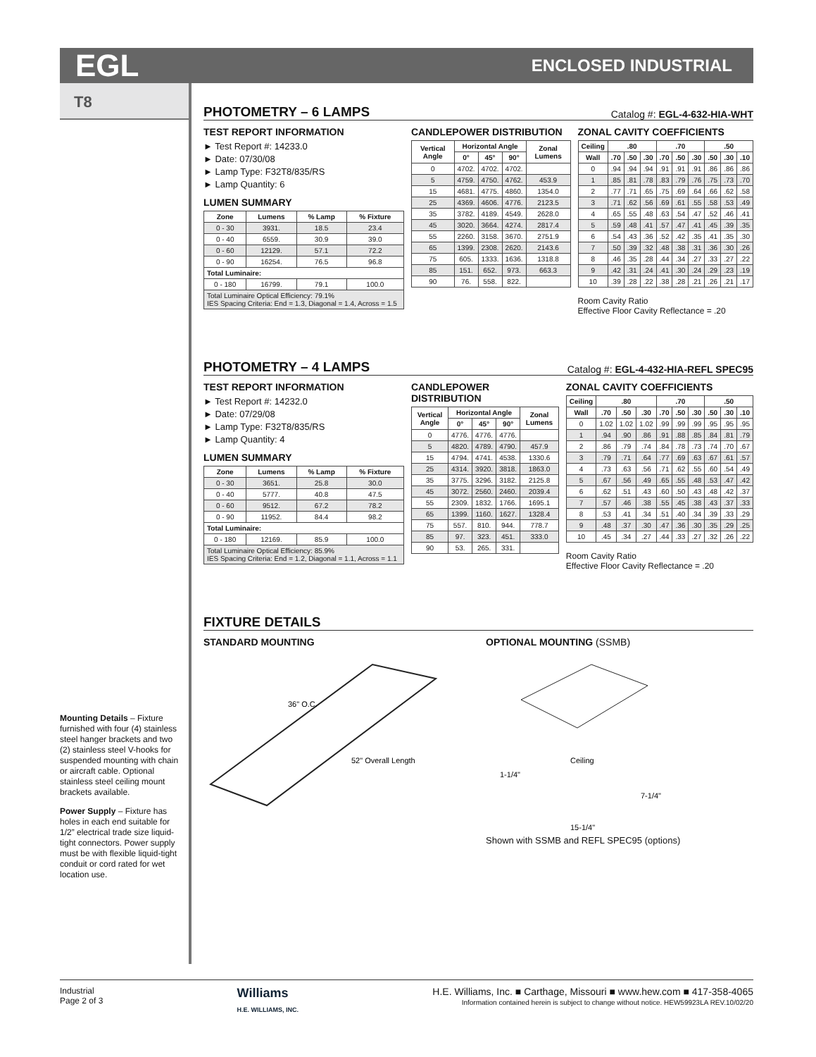EGL
ENCLOSED INDUSTRIAL
T8
Mounting Details – Fixture furnished with four (4) stainless steel hanger brackets and two (2) stainless steel V-hooks for suspended mounting with chain or aircraft cable. Optional stainless steel ceiling mount brackets available.
Power Supply – Fixture has holes in each end suitable for 1/2” electrical trade size liquid-tight connectors. Power supply must be with flexible liquid-tight conduit or cord rated for wet location use.
PHOTOMETRY – 6 LAMPS Catalog #: EGL-4-632-HIA-WHT
TEST REPORT INFORMATION
► Test Report #: 14233.0
► Date: 07/30/08
► Lamp Type: F32T8/835/RS
► Lamp Quantity: 6
LUMEN SUMMARY
| Zone | Lumens | % Lamp | % Fixture |
| --- | --- | --- | --- |
| 0 - 30 | 3931. | 18.5 | 23.4 |
| 0 - 40 | 6559. | 30.9 | 39.0 |
| 0 - 60 | 12129. | 57.1 | 72.2 |
| 0 - 90 | 16254. | 76.5 | 96.8 |
| Total Luminaire: | | | |
| 0 - 180 | 16799. | 79.1 | 100.0 |
| Total Luminaire Optical Efficiency: 79.1% IES Spacing Criteria: End = 1.3, Diagonal = 1.4, Across = 1.5 | | | |
CANDLEPOWER DISTRIBUTION
| Vertical Angle | Horizontal Angle | | | Zonal Lumens |
| --- | --- | --- | --- | --- |
| | 0° | 45° | 90° | |
| 0 | 4702. | 4702. | 4702. | |
| 5 | 4759. | 4750. | 4762. | 453.9 |
| 15 | 4681. | 4775. | 4860. | 1354.0 |
| 25 | 4369. | 4606. | 4776. | 2123.5 |
| 35 | 3782. | 4189. | 4549. | 2628.0 |
| 45 | 3020. | 3664. | 4274. | 2817.4 |
| 55 | 2260. | 3158. | 3670. | 2751.9 |
| 65 | 1399. | 2308. | 2620. | 2143.6 |
| 75 | 605. | 1333. | 1636. | 1318.8 |
| 85 | 151. | 652. | 973. | 663.3 |
| 90 | 76. | 558. | 822. | |
ZONAL CAVITY COEFFICIENTS
| Ceiling | .80 | | | .70 | | | .50 | | |
| --- | --- | --- | --- | --- | --- | --- | --- | --- | --- |
| Wall | .70 | .50 | .30 | .70 | .50 | .30 | .50 | .30 | .10 |
| 0 | .94 | .94 | .94 | .91 | .91 | .91 | .86 | .86 | .86 |
| 1 | .85 | .81 | .78 | .83 | .79 | .76 | .75 | .73 | .70 |
| 2 | .77 | .71 | .65 | .75 | .69 | .64 | .66 | .62 | .58 |
| 3 | .71 | .62 | .56 | .69 | .61 | .55 | .58 | .53 | .49 |
| 4 | .65 | .55 | .48 | .63 | .54 | .47 | .52 | .46 | .41 |
| 5 | .59 | .48 | .41 | .57 | .47 | .41 | .45 | .39 | .35 |
| 6 | .54 | .43 | .36 | .52 | .42 | .35 | .41 | .35 | .30 |
| 7 | .50 | .39 | .32 | .48 | .38 | .31 | .36 | .30 | .26 |
| 8 | .46 | .35 | .28 | .44 | .34 | .27 | .33 | .27 | .22 |
| 9 | .42 | .31 | .24 | .41 | .30 | .24 | .29 | .23 | .19 |
| 10 | .39 | .28 | .22 | .38 | .28 | .21 | .26 | .21 | .17 |
Room Cavity Ratio
Effective Floor Cavity Reflectance = .20
PHOTOMETRY – 4 LAMPS Catalog #: EGL-4-432-HIA-REFL SPEC95
TEST REPORT INFORMATION
► Test Report #: 14232.0
► Date: 07/29/08
► Lamp Type: F32T8/835/RS
► Lamp Quantity: 4
LUMEN SUMMARY
| Zone | Lumens | % Lamp | % Fixture |
| --- | --- | --- | --- |
| 0 - 30 | 3651. | 25.8 | 30.0 |
| 0 - 40 | 5777. | 40.8 | 47.5 |
| 0 - 60 | 9512. | 67.2 | 78.2 |
| 0 - 90 | 11952. | 84.4 | 98.2 |
| Total Luminaire: | | | |
| 0 - 180 | 12169. | 85.9 | 100.0 |
| Total Luminaire Optical Efficiency: 85.9% IES Spacing Criteria: End = 1.2, Diagonal = 1.1, Across = 1.1 | | | |
CANDLEPOWER DISTRIBUTION
| Vertical Angle | Horizontal Angle | | | Zonal Lumens |
| --- | --- | --- | --- | --- |
| | 0° | 45° | 90° | |
| 0 | 4776. | 4776. | 4776. | |
| 5 | 4820. | 4789. | 4790. | 457.9 |
| 15 | 4794. | 4741. | 4538. | 1330.6 |
| 25 | 4314. | 3920. | 3818. | 1863.0 |
| 35 | 3775. | 3296. | 3182. | 2125.8 |
| 45 | 3072. | 2560. | 2460. | 2039.4 |
| 55 | 2309. | 1832. | 1766. | 1695.1 |
| 65 | 1399. | 1160. | 1627. | 1328.4 |
| 75 | 557. | 810. | 944. | 778.7 |
| 85 | 97. | 323. | 451. | 333.0 |
| 90 | 53. | 265. | 331. | |
ZONAL CAVITY COEFFICIENTS
| Ceiling | .80 | | | .70 | | | .50 | | |
| --- | --- | --- | --- | --- | --- | --- | --- | --- | --- |
| Wall | .70 | .50 | .30 | .70 | .50 | .30 | .50 | .30 | .10 |
| 0 | 1.02 | 1.02 | 1.02 | .99 | .99 | .99 | .95 | .95 | .95 |
| 1 | .94 | .90 | .86 | .91 | .88 | .85 | .84 | .81 | .79 |
| 2 | .86 | .79 | .74 | .84 | .78 | .73 | .74 | .70 | .67 |
| 3 | .79 | .71 | .64 | .77 | .69 | .63 | .67 | .61 | .57 |
| 4 | .73 | .63 | .56 | .71 | .62 | .55 | .60 | .54 | .49 |
| 5 | .67 | .56 | .49 | .65 | .55 | .48 | .53 | .47 | .42 |
| 6 | .62 | .51 | .43 | .60 | .50 | .43 | .48 | .42 | .37 |
| 7 | .57 | .46 | .38 | .55 | .45 | .38 | .43 | .37 | .33 |
| 8 | .53 | .41 | .34 | .51 | .40 | .34 | .39 | .33 | .29 |
| 9 | .48 | .37 | .30 | .47 | .36 | .30 | .35 | .29 | .25 |
| 10 | .45 | .34 | .27 | .44 | .33 | .27 | .32 | .26 | .22 |
Room Cavity Ratio
Effective Floor Cavity Reflectance = .20
FIXTURE DETAILS
STANDARD MOUNTING
36" O.C.
52" Overall Length
OPTIONAL MOUNTING (SSMB)
Ceiling
1-1/4"
7-1/4"
15-1/4"
Shown with SSMB and REFL SPEC95 (options)
Industrial
Page 2 of 3
Williams
H.E. WILLIAMS, INC.
H.E. Williams, Inc. ■ Carthage, Missouri ■ www.hew.com ■ 417-358-4065
Information contained herein is subject to change without notice. HEW59923LA REV.10/02/20